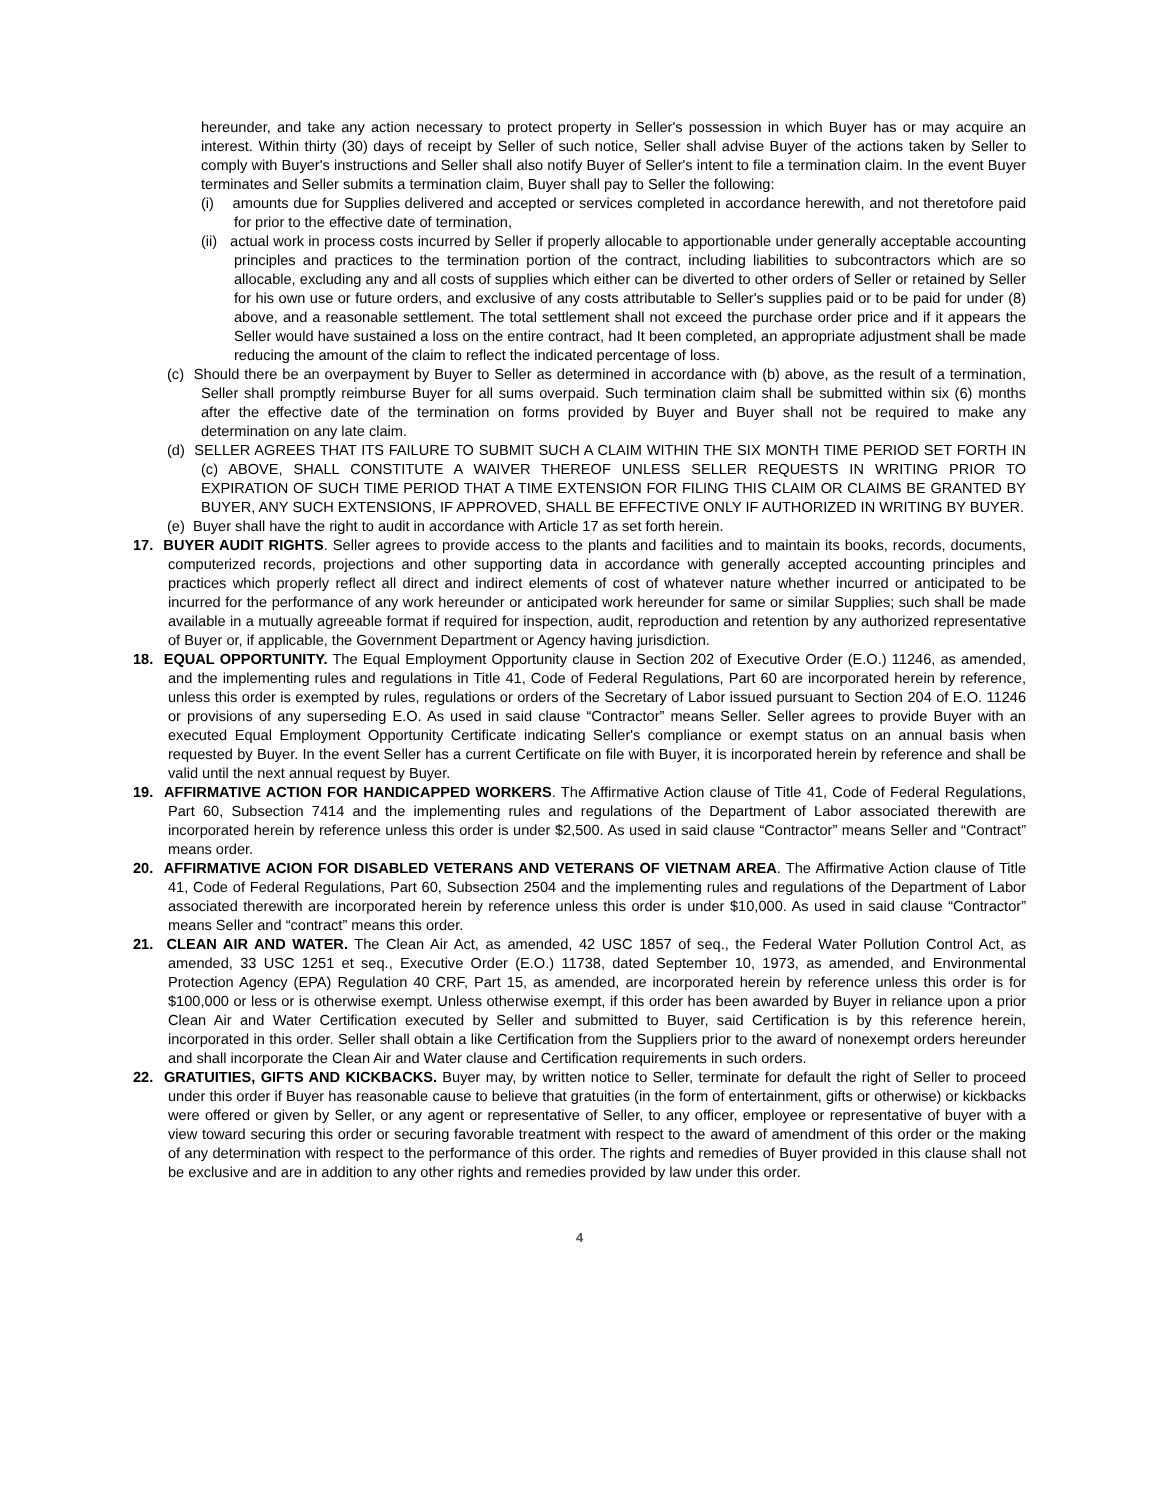hereunder, and take any action necessary to protect property in Seller's possession in which Buyer has or may acquire an interest. Within thirty (30) days of receipt by Seller of such notice, Seller shall advise Buyer of the actions taken by Seller to comply with Buyer's instructions and Seller shall also notify Buyer of Seller's intent to file a termination claim. In the event Buyer terminates and Seller submits a termination claim, Buyer shall pay to Seller the following:
(i) amounts due for Supplies delivered and accepted or services completed in accordance herewith, and not theretofore paid for prior to the effective date of termination,
(ii) actual work in process costs incurred by Seller if properly allocable to apportionable under generally acceptable accounting principles and practices to the termination portion of the contract, including liabilities to subcontractors which are so allocable, excluding any and all costs of supplies which either can be diverted to other orders of Seller or retained by Seller for his own use or future orders, and exclusive of any costs attributable to Seller's supplies paid or to be paid for under (8) above, and a reasonable settlement. The total settlement shall not exceed the purchase order price and if it appears the Seller would have sustained a loss on the entire contract, had It been completed, an appropriate adjustment shall be made reducing the amount of the claim to reflect the indicated percentage of loss.
(c) Should there be an overpayment by Buyer to Seller as determined in accordance with (b) above, as the result of a termination, Seller shall promptly reimburse Buyer for all sums overpaid. Such termination claim shall be submitted within six (6) months after the effective date of the termination on forms provided by Buyer and Buyer shall not be required to make any determination on any late claim.
(d) SELLER AGREES THAT ITS FAILURE TO SUBMIT SUCH A CLAIM WITHIN THE SIX MONTH TIME PERIOD SET FORTH IN (c) ABOVE, SHALL CONSTITUTE A WAIVER THEREOF UNLESS SELLER REQUESTS IN WRITING PRIOR TO EXPIRATION OF SUCH TIME PERIOD THAT A TIME EXTENSION FOR FILING THIS CLAIM OR CLAIMS BE GRANTED BY BUYER, ANY SUCH EXTENSIONS, IF APPROVED, SHALL BE EFFECTIVE ONLY IF AUTHORIZED IN WRITING BY BUYER.
(e) Buyer shall have the right to audit in accordance with Article 17 as set forth herein.
17. BUYER AUDIT RIGHTS. Seller agrees to provide access to the plants and facilities and to maintain its books, records, documents, computerized records, projections and other supporting data in accordance with generally accepted accounting principles and practices which properly reflect all direct and indirect elements of cost of whatever nature whether incurred or anticipated to be incurred for the performance of any work hereunder or anticipated work hereunder for same or similar Supplies; such shall be made available in a mutually agreeable format if required for inspection, audit, reproduction and retention by any authorized representative of Buyer or, if applicable, the Government Department or Agency having jurisdiction.
18. EQUAL OPPORTUNITY. The Equal Employment Opportunity clause in Section 202 of Executive Order (E.O.) 11246, as amended, and the implementing rules and regulations in Title 41, Code of Federal Regulations, Part 60 are incorporated herein by reference, unless this order is exempted by rules, regulations or orders of the Secretary of Labor issued pursuant to Section 204 of E.O. 11246 or provisions of any superseding E.O. As used in said clause “Contractor” means Seller. Seller agrees to provide Buyer with an executed Equal Employment Opportunity Certificate indicating Seller's compliance or exempt status on an annual basis when requested by Buyer. In the event Seller has a current Certificate on file with Buyer, it is incorporated herein by reference and shall be valid until the next annual request by Buyer.
19. AFFIRMATIVE ACTION FOR HANDICAPPED WORKERS. The Affirmative Action clause of Title 41, Code of Federal Regulations, Part 60, Subsection 7414 and the implementing rules and regulations of the Department of Labor associated therewith are incorporated herein by reference unless this order is under $2,500. As used in said clause “Contractor” means Seller and “Contract” means order.
20. AFFIRMATIVE ACION FOR DISABLED VETERANS AND VETERANS OF VIETNAM AREA. The Affirmative Action clause of Title 41, Code of Federal Regulations, Part 60, Subsection 2504 and the implementing rules and regulations of the Department of Labor associated therewith are incorporated herein by reference unless this order is under $10,000. As used in said clause “Contractor” means Seller and “contract” means this order.
21. CLEAN AIR AND WATER. The Clean Air Act, as amended, 42 USC 1857 of seq., the Federal Water Pollution Control Act, as amended, 33 USC 1251 et seq., Executive Order (E.O.) 11738, dated September 10, 1973, as amended, and Environmental Protection Agency (EPA) Regulation 40 CRF, Part 15, as amended, are incorporated herein by reference unless this order is for $100,000 or less or is otherwise exempt. Unless otherwise exempt, if this order has been awarded by Buyer in reliance upon a prior Clean Air and Water Certification executed by Seller and submitted to Buyer, said Certification is by this reference herein, incorporated in this order. Seller shall obtain a like Certification from the Suppliers prior to the award of nonexempt orders hereunder and shall incorporate the Clean Air and Water clause and Certification requirements in such orders.
22. GRATUITIES, GIFTS AND KICKBACKS. Buyer may, by written notice to Seller, terminate for default the right of Seller to proceed under this order if Buyer has reasonable cause to believe that gratuities (in the form of entertainment, gifts or otherwise) or kickbacks were offered or given by Seller, or any agent or representative of Seller, to any officer, employee or representative of buyer with a view toward securing this order or securing favorable treatment with respect to the award of amendment of this order or the making of any determination with respect to the performance of this order. The rights and remedies of Buyer provided in this clause shall not be exclusive and are in addition to any other rights and remedies provided by law under this order.
4